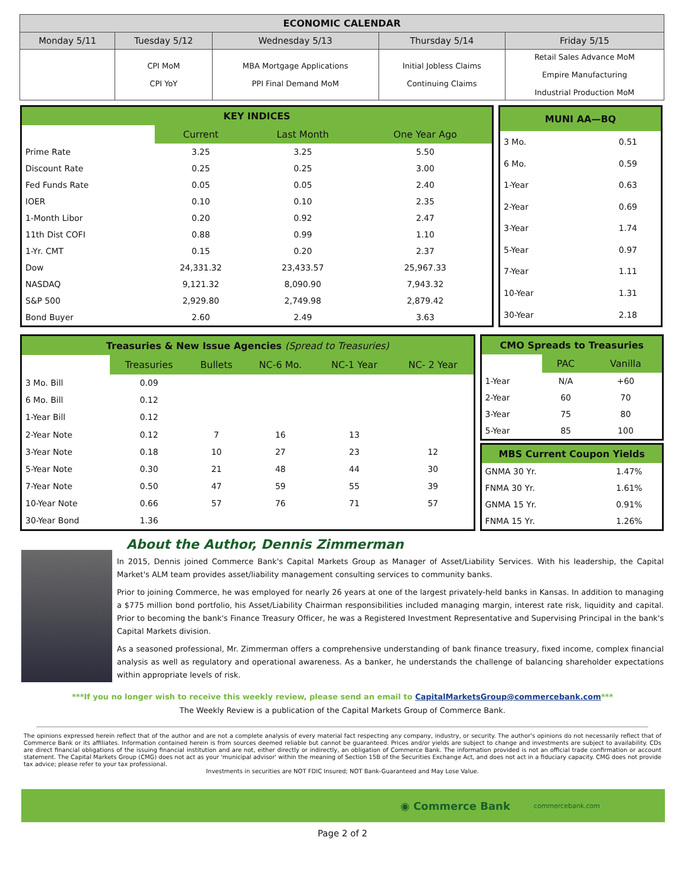| ECONOMIC CALENDAR | | | | |
| --- | --- | --- | --- | --- |
| Monday 5/11 | Tuesday 5/12 | Wednesday 5/13 | Thursday 5/14 | Friday 5/15 |
| | CPI MoM CPI YoY | MBA Mortgage Applications PPI Final Demand MoM | Initial Jobless Claims Continuing Claims | Retail Sales Advance MoM Empire Manufacturing Industrial Production MoM |
| KEY INDICES | | | |
| --- | --- | --- | --- |
| | Current | Last Month | One Year Ago |
| Prime Rate | 3.25 | 3.25 | 5.50 |
| Discount Rate | 0.25 | 0.25 | 3.00 |
| Fed Funds Rate | 0.05 | 0.05 | 2.40 |
| IOER | 0.10 | 0.10 | 2.35 |
| 1-Month Libor | 0.20 | 0.92 | 2.47 |
| 11th Dist COFI | 0.88 | 0.99 | 1.10 |
| 1-Yr. CMT | 0.15 | 0.20 | 2.37 |
| Dow | 24,331.32 | 23,433.57 | 25,967.33 |
| NASDAQ | 9,121.32 | 8,090.90 | 7,943.32 |
| S&P 500 | 2,929.80 | 2,749.98 | 2,879.42 |
| Bond Buyer | 2.60 | 2.49 | 3.63 |
| MUNI AA—BQ | |
| --- | --- |
| 3 Mo. | 0.51 |
| 6 Mo. | 0.59 |
| 1-Year | 0.63 |
| 2-Year | 0.69 |
| 3-Year | 1.74 |
| 5-Year | 0.97 |
| 7-Year | 1.11 |
| 10-Year | 1.31 |
| 30-Year | 2.18 |
| Treasuries & New Issue Agencies (Spread to Treasuries) | | | | | |
| --- | --- | --- | --- | --- | --- |
| | Treasuries | Bullets | NC-6 Mo. | NC-1 Year | NC- 2 Year |
| 3 Mo. Bill | 0.09 | | | | |
| 6 Mo. Bill | 0.12 | | | | |
| 1-Year Bill | 0.12 | | | | |
| 2-Year Note | 0.12 | 7 | 16 | 13 | |
| 3-Year Note | 0.18 | 10 | 27 | 23 | 12 |
| 5-Year Note | 0.30 | 21 | 48 | 44 | 30 |
| 7-Year Note | 0.50 | 47 | 59 | 55 | 39 |
| 10-Year Note | 0.66 | 57 | 76 | 71 | 57 |
| 30-Year Bond | 1.36 | | | | |
| CMO Spreads to Treasuries | | |
| --- | --- | --- |
| | PAC | Vanilla |
| 1-Year | N/A | +60 |
| 2-Year | 60 | 70 |
| 3-Year | 75 | 80 |
| 5-Year | 85 | 100 |
| MBS Current Coupon Yields | |
| --- | --- |
| GNMA 30 Yr. | 1.47% |
| FNMA 30 Yr. | 1.61% |
| GNMA 15 Yr. | 0.91% |
| FNMA 15 Yr. | 1.26% |
About the Author, Dennis Zimmerman
In 2015, Dennis joined Commerce Bank's Capital Markets Group as Manager of Asset/Liability Services. With his leadership, the Capital Market's ALM team provides asset/liability management consulting services to community banks.
Prior to joining Commerce, he was employed for nearly 26 years at one of the largest privately-held banks in Kansas. In addition to managing a $775 million bond portfolio, his Asset/Liability Chairman responsibilities included managing margin, interest rate risk, liquidity and capital. Prior to becoming the bank's Finance Treasury Officer, he was a Registered Investment Representative and Supervising Principal in the bank's Capital Markets division.
As a seasoned professional, Mr. Zimmerman offers a comprehensive understanding of bank finance treasury, fixed income, complex financial analysis as well as regulatory and operational awareness. As a banker, he understands the challenge of balancing shareholder expectations within appropriate levels of risk.
***If you no longer wish to receive this weekly review, please send an email to CapitalMarketsGroup@commercebank.com***
The Weekly Review is a publication of the Capital Markets Group of Commerce Bank.
The opinions expressed herein reflect that of the author and are not a complete analysis of every material fact respecting any company, industry, or security. The author's opinions do not necessarily reflect that of Commerce Bank or its affiliates. Information contained herein is from sources deemed reliable but cannot be guaranteed. Prices and/or yields are subject to change and investments are subject to availability. CDs are direct financial obligations of the issuing financial institution and are not, either directly or indirectly, an obligation of Commerce Bank. The information provided is not an official trade confirmation or account statement. The Capital Markets Group (CMG) does not act as your 'municipal advisor' within the meaning of Section 15B of the Securities Exchange Act, and does not act in a fiduciary capacity. CMG does not provide tax advice; please refer to your tax professional.
Investments in securities are NOT FDIC Insured; NOT Bank-Guaranteed and May Lose Value.
◉ Commerce Bank commercebank.com
Page 2 of 2